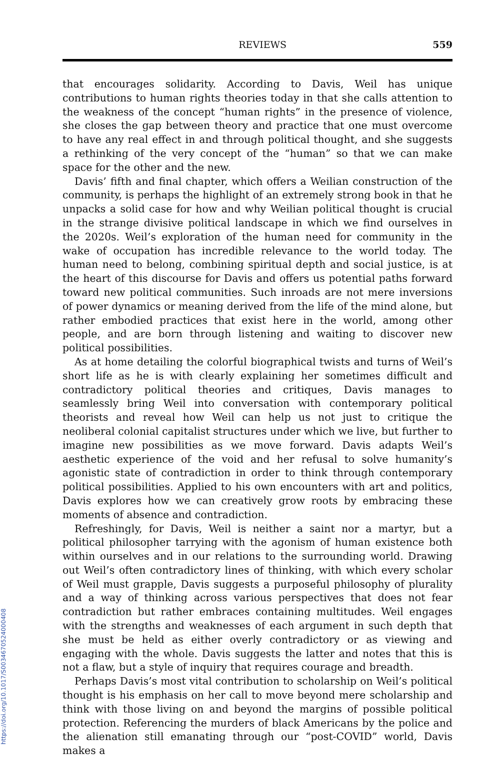REVIEWS 559
that encourages solidarity. According to Davis, Weil has unique contributions to human rights theories today in that she calls attention to the weakness of the concept “human rights” in the presence of violence, she closes the gap between theory and practice that one must overcome to have any real effect in and through political thought, and she suggests a rethinking of the very concept of the “human” so that we can make space for the other and the new.
Davis’ fifth and final chapter, which offers a Weilian construction of the community, is perhaps the highlight of an extremely strong book in that he unpacks a solid case for how and why Weilian political thought is crucial in the strange divisive political landscape in which we find ourselves in the 2020s. Weil’s exploration of the human need for community in the wake of occupation has incredible relevance to the world today. The human need to belong, combining spiritual depth and social justice, is at the heart of this discourse for Davis and offers us potential paths forward toward new political communities. Such inroads are not mere inversions of power dynamics or meaning derived from the life of the mind alone, but rather embodied practices that exist here in the world, among other people, and are born through listening and waiting to discover new political possibilities.
As at home detailing the colorful biographical twists and turns of Weil’s short life as he is with clearly explaining her sometimes difficult and contradictory political theories and critiques, Davis manages to seamlessly bring Weil into conversation with contemporary political theorists and reveal how Weil can help us not just to critique the neoliberal colonial capitalist structures under which we live, but further to imagine new possibilities as we move forward. Davis adapts Weil’s aesthetic experience of the void and her refusal to solve humanity’s agonistic state of contradiction in order to think through contemporary political possibilities. Applied to his own encounters with art and politics, Davis explores how we can creatively grow roots by embracing these moments of absence and contradiction.
Refreshingly, for Davis, Weil is neither a saint nor a martyr, but a political philosopher tarrying with the agonism of human existence both within ourselves and in our relations to the surrounding world. Drawing out Weil’s often contradictory lines of thinking, with which every scholar of Weil must grapple, Davis suggests a purposeful philosophy of plurality and a way of thinking across various perspectives that does not fear contradiction but rather embraces containing multitudes. Weil engages with the strengths and weaknesses of each argument in such depth that she must be held as either overly contradictory or as viewing and engaging with the whole. Davis suggests the latter and notes that this is not a flaw, but a style of inquiry that requires courage and breadth.
Perhaps Davis’s most vital contribution to scholarship on Weil’s political thought is his emphasis on her call to move beyond mere scholarship and think with those living on and beyond the margins of possible political protection. Referencing the murders of black Americans by the police and the alienation still emanating through our “post-COVID” world, Davis makes a
https://doi.org/10.1017/S0034670524000408